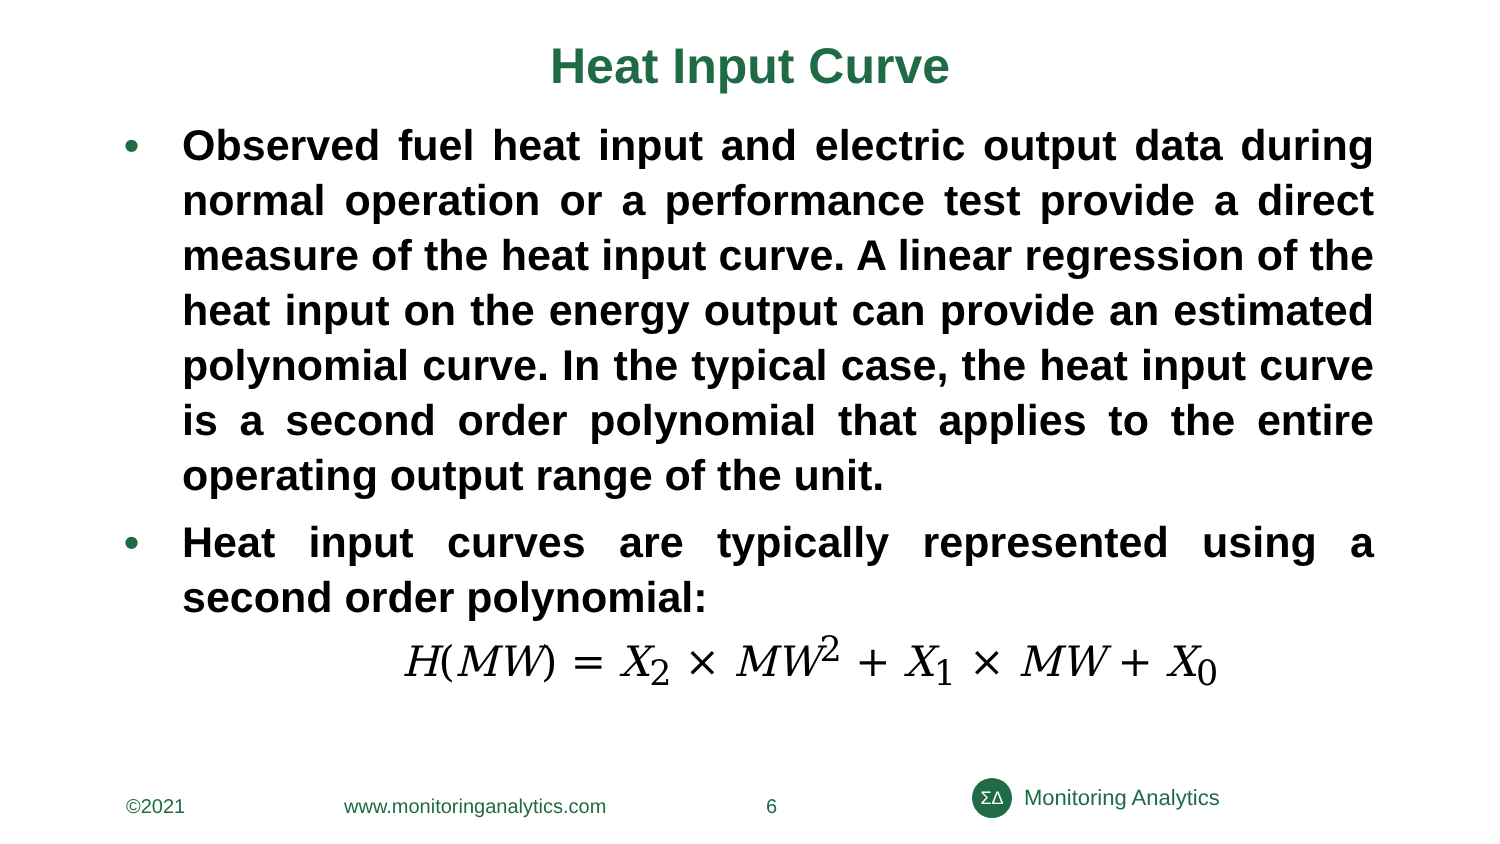Heat Input Curve
• Observed fuel heat input and electric output data during normal operation or a performance test provide a direct measure of the heat input curve. A linear regression of the heat input on the energy output can provide an estimated polynomial curve. In the typical case, the heat input curve is a second order polynomial that applies to the entire operating output range of the unit.
• Heat input curves are typically represented using a second order polynomial:
H(MW) = X<sub>2</sub> × MW<sup>2</sup> + X<sub>1</sub> × MW + X<sub>0</sub>
©2021 www.monitoringanalytics.com 6
ΣΔ
Monitoring Analytics